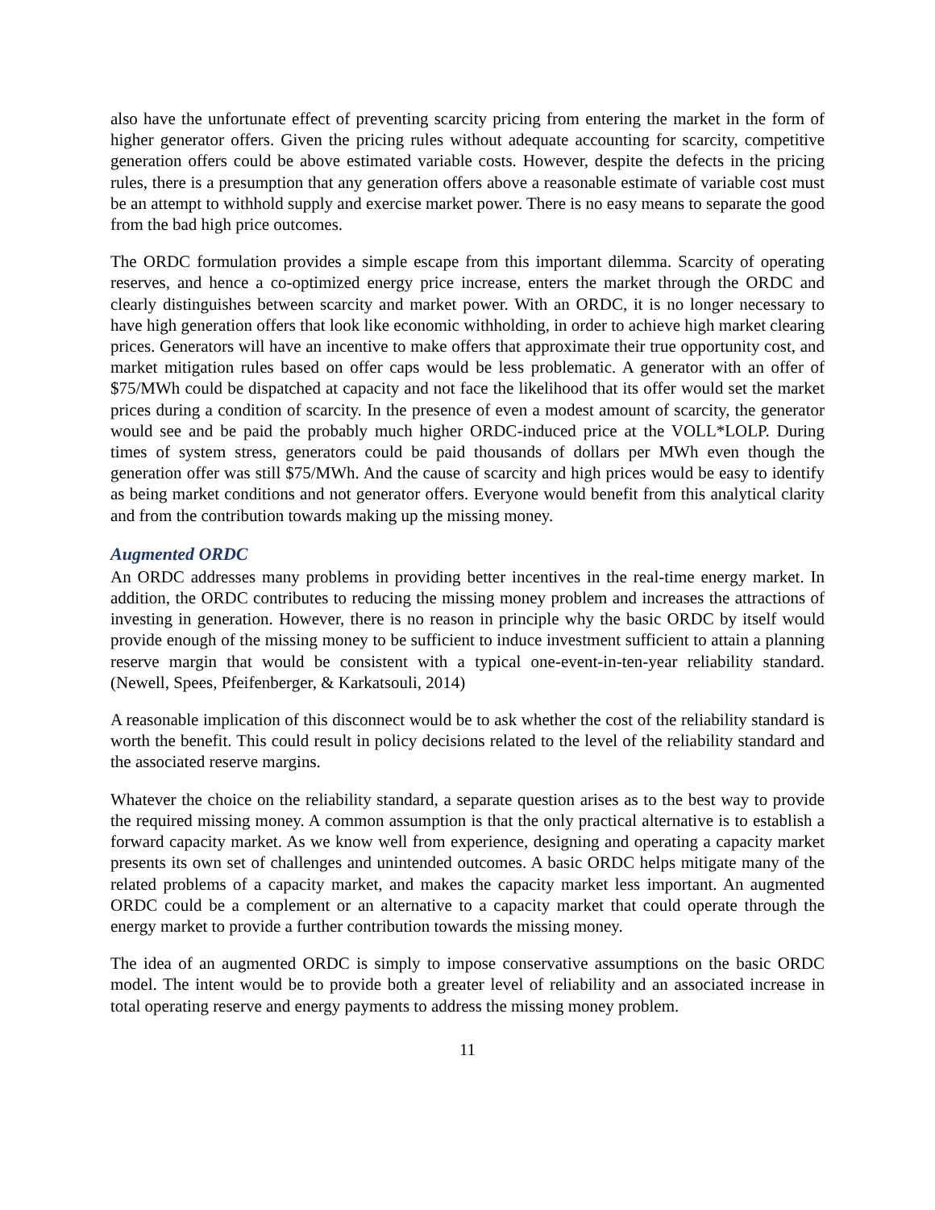also have the unfortunate effect of preventing scarcity pricing from entering the market in the form of higher generator offers. Given the pricing rules without adequate accounting for scarcity, competitive generation offers could be above estimated variable costs. However, despite the defects in the pricing rules, there is a presumption that any generation offers above a reasonable estimate of variable cost must be an attempt to withhold supply and exercise market power. There is no easy means to separate the good from the bad high price outcomes.
The ORDC formulation provides a simple escape from this important dilemma. Scarcity of operating reserves, and hence a co-optimized energy price increase, enters the market through the ORDC and clearly distinguishes between scarcity and market power. With an ORDC, it is no longer necessary to have high generation offers that look like economic withholding, in order to achieve high market clearing prices. Generators will have an incentive to make offers that approximate their true opportunity cost, and market mitigation rules based on offer caps would be less problematic. A generator with an offer of $75/MWh could be dispatched at capacity and not face the likelihood that its offer would set the market prices during a condition of scarcity. In the presence of even a modest amount of scarcity, the generator would see and be paid the probably much higher ORDC-induced price at the VOLL*LOLP. During times of system stress, generators could be paid thousands of dollars per MWh even though the generation offer was still $75/MWh. And the cause of scarcity and high prices would be easy to identify as being market conditions and not generator offers. Everyone would benefit from this analytical clarity and from the contribution towards making up the missing money.
Augmented ORDC
An ORDC addresses many problems in providing better incentives in the real-time energy market. In addition, the ORDC contributes to reducing the missing money problem and increases the attractions of investing in generation. However, there is no reason in principle why the basic ORDC by itself would provide enough of the missing money to be sufficient to induce investment sufficient to attain a planning reserve margin that would be consistent with a typical one-event-in-ten-year reliability standard. (Newell, Spees, Pfeifenberger, & Karkatsouli, 2014)
A reasonable implication of this disconnect would be to ask whether the cost of the reliability standard is worth the benefit. This could result in policy decisions related to the level of the reliability standard and the associated reserve margins.
Whatever the choice on the reliability standard, a separate question arises as to the best way to provide the required missing money. A common assumption is that the only practical alternative is to establish a forward capacity market. As we know well from experience, designing and operating a capacity market presents its own set of challenges and unintended outcomes. A basic ORDC helps mitigate many of the related problems of a capacity market, and makes the capacity market less important. An augmented ORDC could be a complement or an alternative to a capacity market that could operate through the energy market to provide a further contribution towards the missing money.
The idea of an augmented ORDC is simply to impose conservative assumptions on the basic ORDC model. The intent would be to provide both a greater level of reliability and an associated increase in total operating reserve and energy payments to address the missing money problem.
11